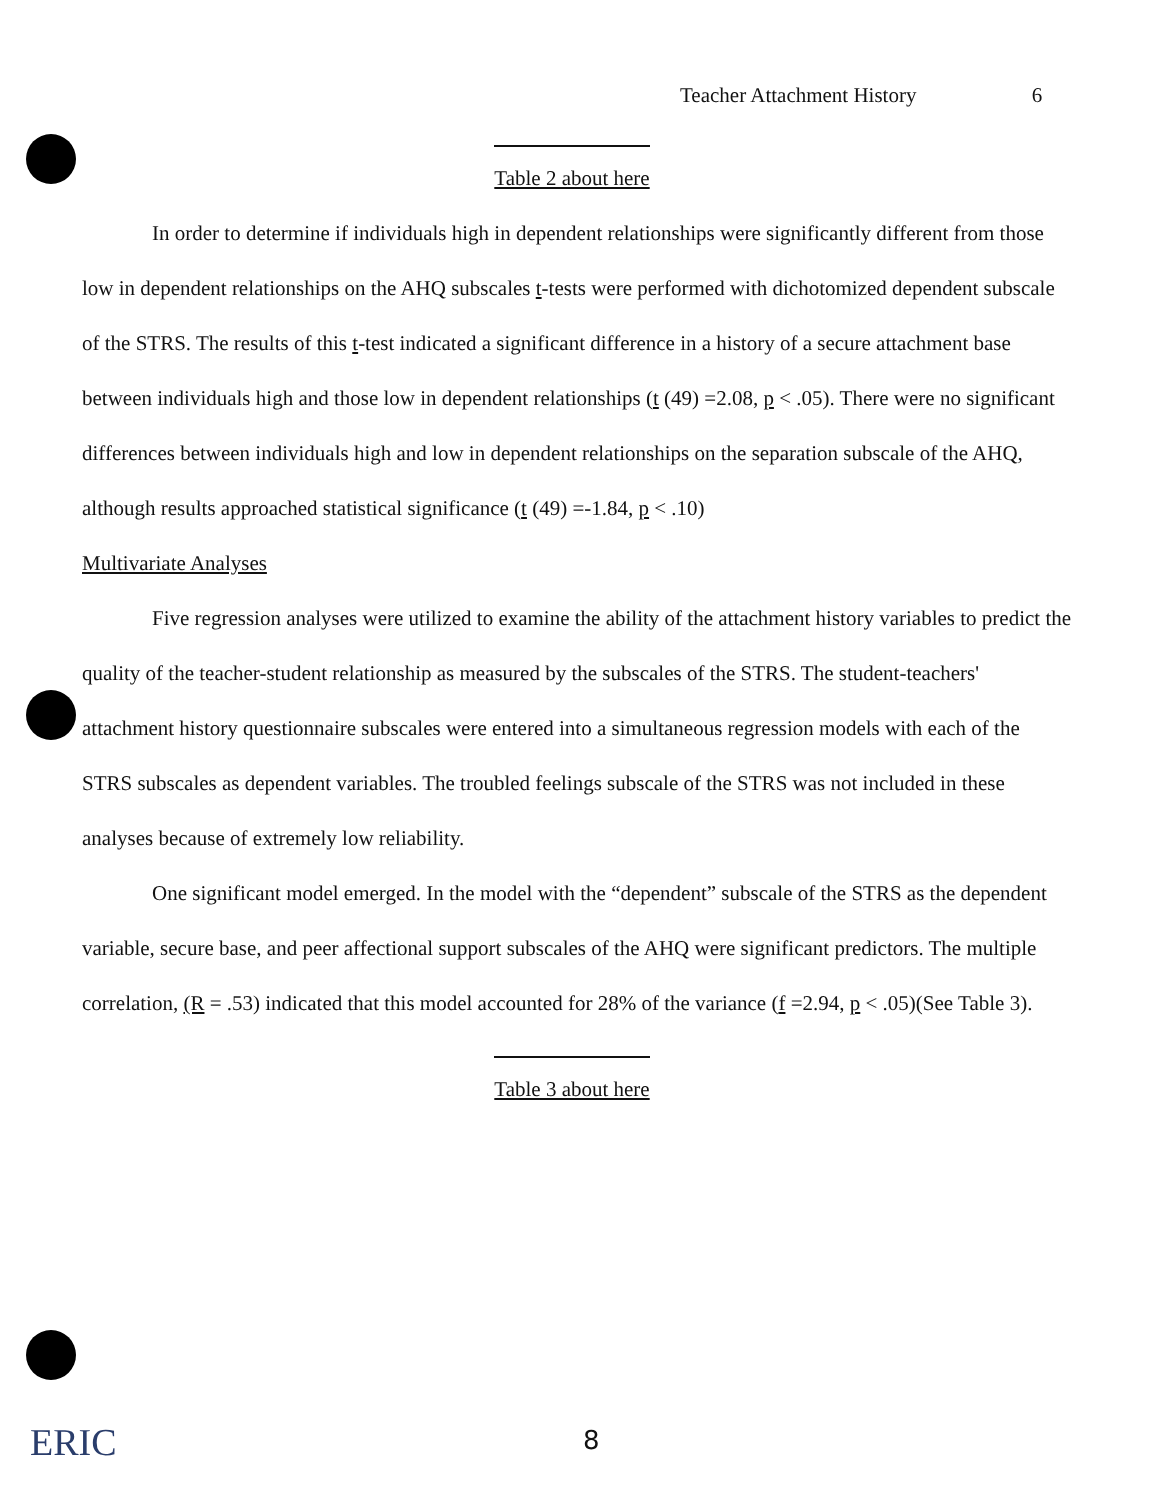Teacher Attachment History 6
Table 2 about here
In order to determine if individuals high in dependent relationships were significantly different from those low in dependent relationships on the AHQ subscales t-tests were performed with dichotomized dependent subscale of the STRS. The results of this t-test indicated a significant difference in a history of a secure attachment base between individuals high and those low in dependent relationships (t (49) =2.08, p < .05). There were no significant differences between individuals high and low in dependent relationships on the separation subscale of the AHQ, although results approached statistical significance (t (49) =-1.84, p < .10)
Multivariate Analyses
Five regression analyses were utilized to examine the ability of the attachment history variables to predict the quality of the teacher-student relationship as measured by the subscales of the STRS. The student-teachers' attachment history questionnaire subscales were entered into a simultaneous regression models with each of the STRS subscales as dependent variables. The troubled feelings subscale of the STRS was not included in these analyses because of extremely low reliability.
One significant model emerged. In the model with the “dependent” subscale of the STRS as the dependent variable, secure base, and peer affectional support subscales of the AHQ were significant predictors. The multiple correlation, (R = .53) indicated that this model accounted for 28% of the variance (f =2.94, p < .05)(See Table 3).
Table 3 about here
ERIC 8